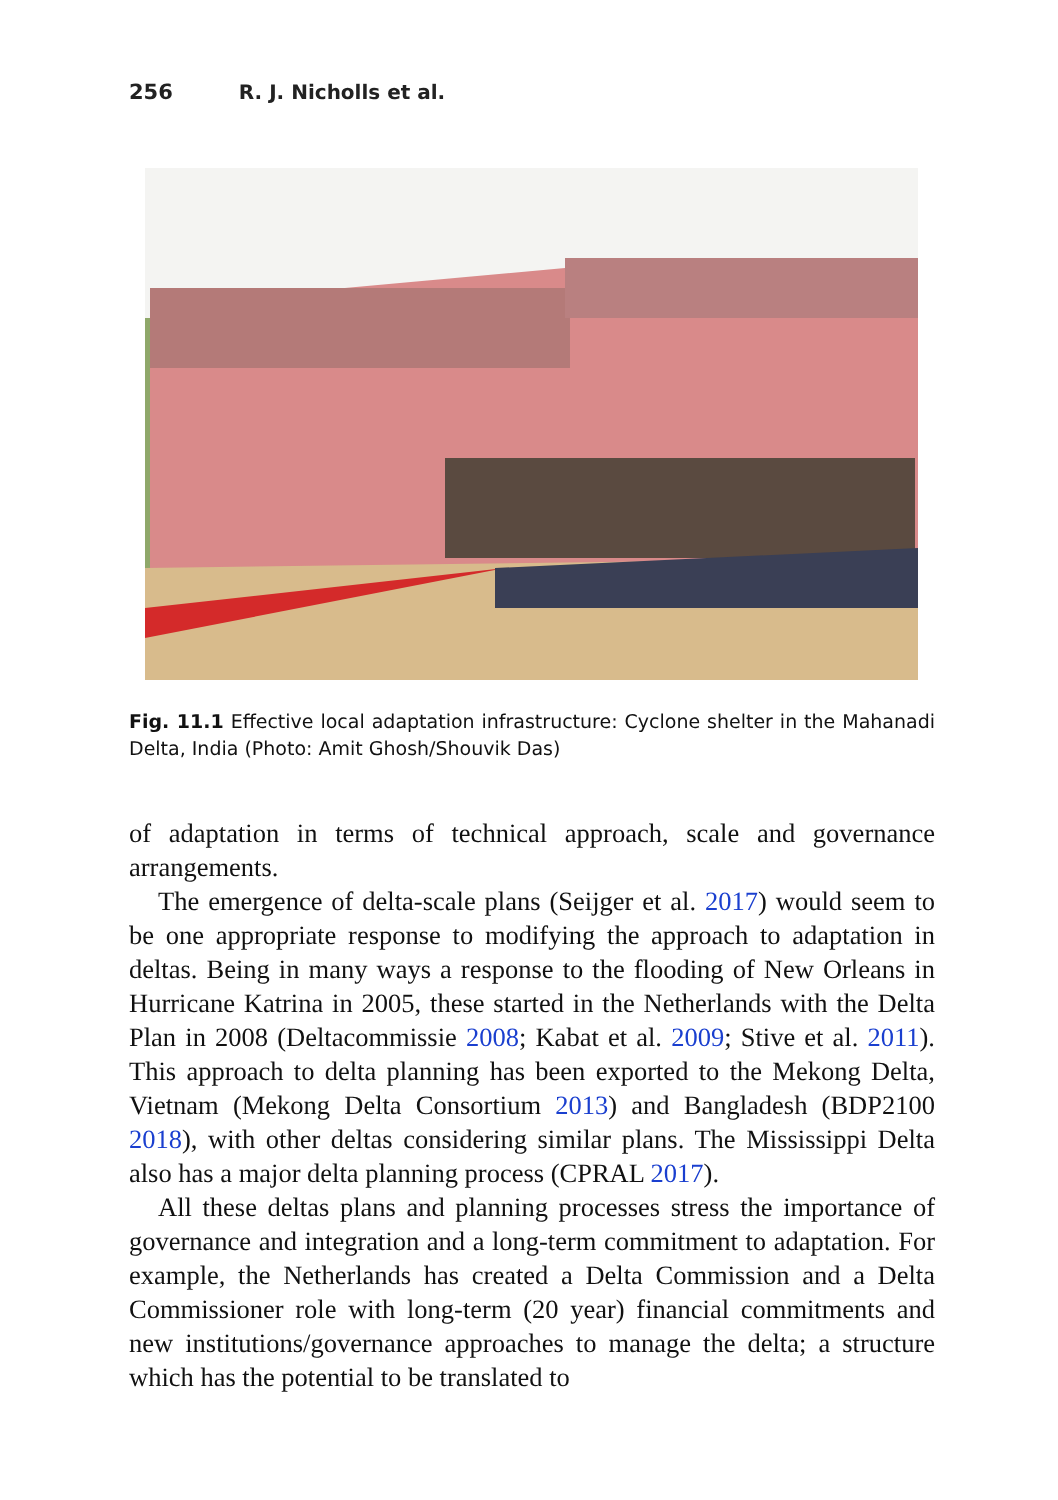256 R. J. Nicholls et al.
Fig. 11.1 Effective local adaptation infrastructure: Cyclone shelter in the Mahanadi Delta, India (Photo: Amit Ghosh/Shouvik Das)
of adaptation in terms of technical approach, scale and governance arrangements.
The emergence of delta-scale plans (Seijger et al. 2017) would seem to be one appropriate response to modifying the approach to adaptation in deltas. Being in many ways a response to the flooding of New Orleans in Hurricane Katrina in 2005, these started in the Netherlands with the Delta Plan in 2008 (Deltacommissie 2008; Kabat et al. 2009; Stive et al. 2011). This approach to delta planning has been exported to the Mekong Delta, Vietnam (Mekong Delta Consortium 2013) and Bangladesh (BDP2100 2018), with other deltas considering similar plans. The Mississippi Delta also has a major delta planning process (CPRAL 2017).
All these deltas plans and planning processes stress the importance of governance and integration and a long-term commitment to adaptation. For example, the Netherlands has created a Delta Commission and a Delta Commissioner role with long-term (20 year) financial commitments and new institutions/governance approaches to manage the delta; a structure which has the potential to be translated to